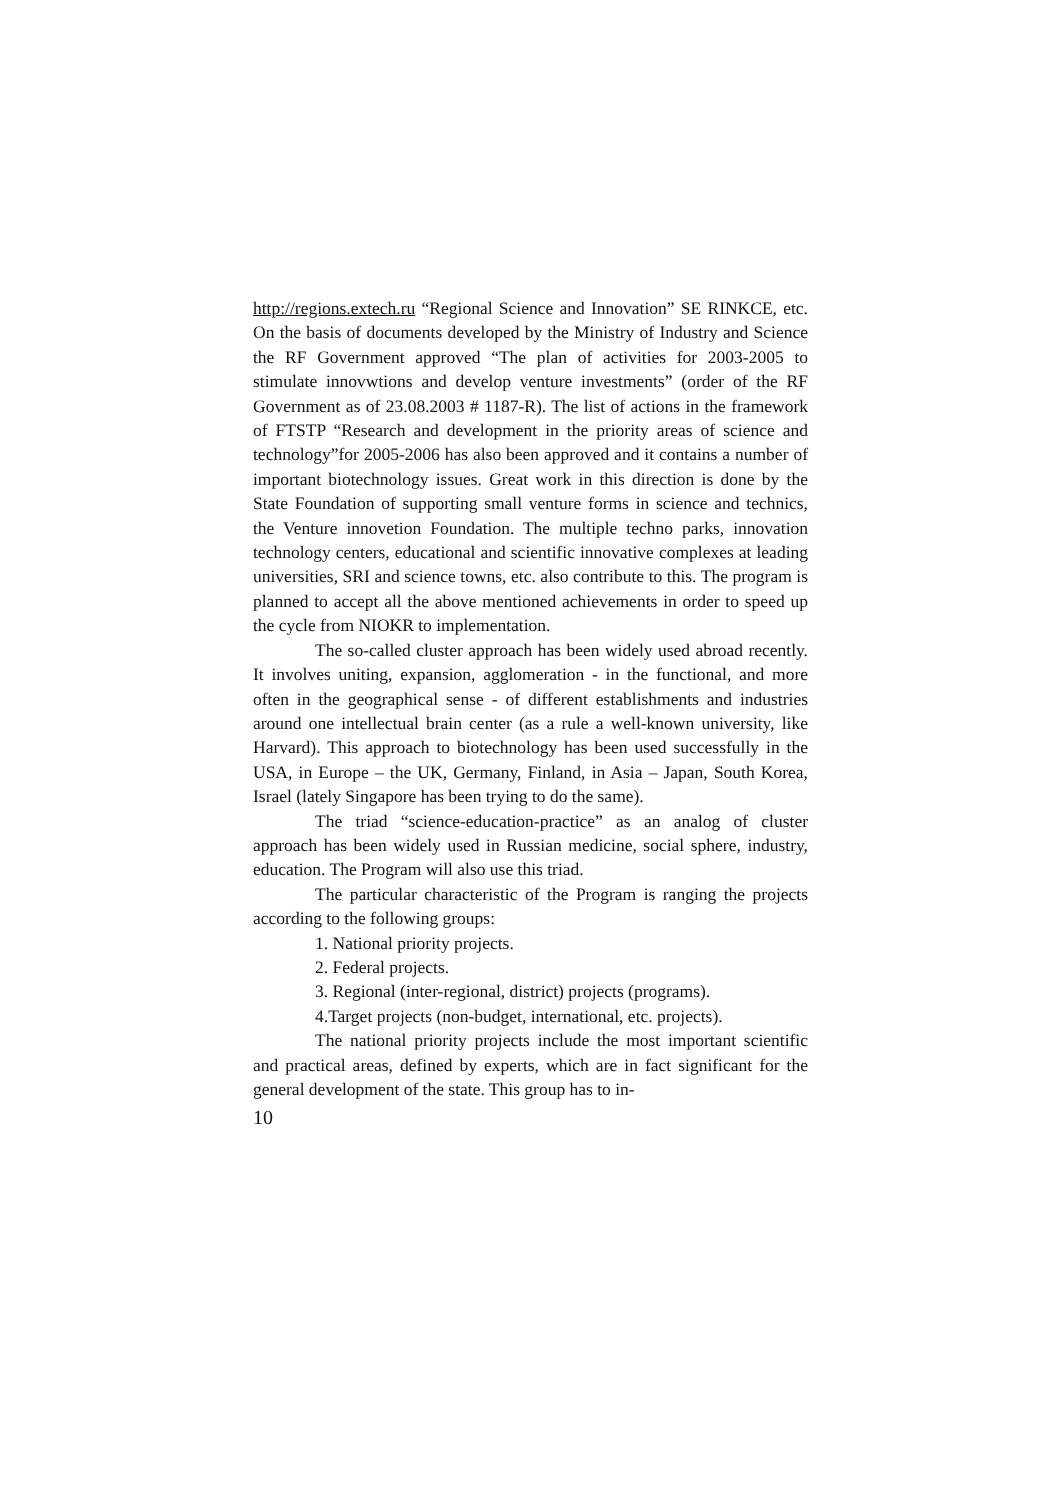http://regions.extech.ru “Regional Science and Innovation” SE RINKCE, etc. On the basis of documents developed by the Ministry of Industry and Science the RF Government approved “The plan of activities for 2003-2005 to stimulate innovwtions and develop venture investments” (order of the RF Government as of 23.08.2003 # 1187-R). The list of actions in the framework of FTSTP “Research and development in the priority areas of science and technology”for 2005-2006 has also been approved and it contains a number of important biotechnology issues. Great work in this direction is done by the State Foundation of supporting small venture forms in science and technics, the Venture innovetion Foundation. The multiple techno parks, innovation technology centers, educational and scientific innovative complexes at leading universities, SRI and science towns, etc. also contribute to this. The program is planned to accept all the above mentioned achievements in order to speed up the cycle from NIOKR to implementation.
The so-called cluster approach has been widely used abroad recently. It involves uniting, expansion, agglomeration - in the functional, and more often in the geographical sense - of different establishments and industries around one intellectual brain center (as a rule a well-known university, like Harvard). This approach to biotechnology has been used successfully in the USA, in Europe – the UK, Germany, Finland, in Asia – Japan, South Korea, Israel (lately Singapore has been trying to do the same).
The triad “science-education-practice” as an analog of cluster approach has been widely used in Russian medicine, social sphere, industry, education. The Program will also use this triad.
The particular characteristic of the Program is ranging the projects according to the following groups:
1. National priority projects.
2. Federal projects.
3. Regional (inter-regional, district) projects (programs).
4.Target projects (non-budget, international, etc. projects).
The national priority projects include the most important scientific and practical areas, defined by experts, which are in fact significant for the general development of the state. This group has to in-
10